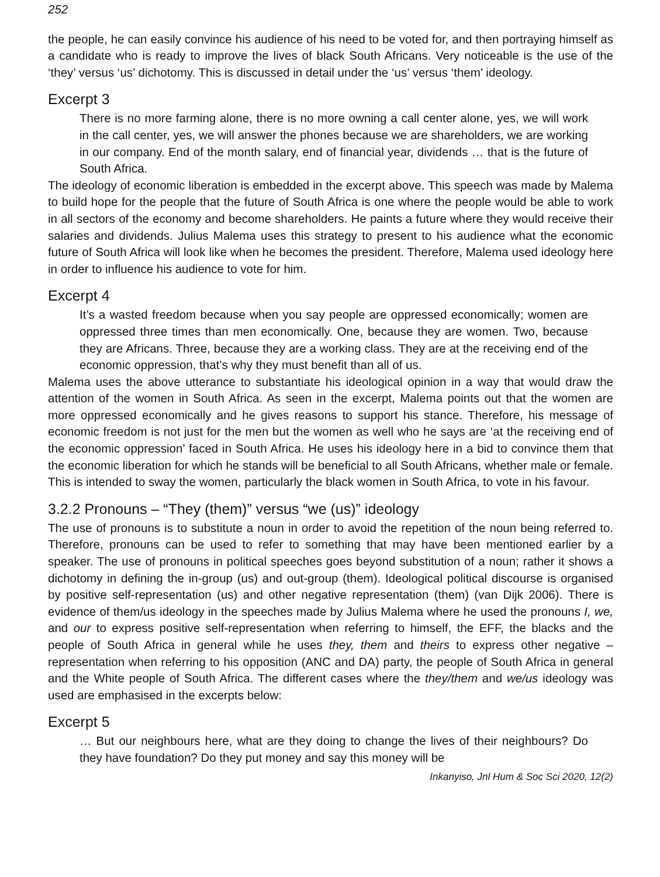252
the people, he can easily convince his audience of his need to be voted for, and then portraying himself as a candidate who is ready to improve the lives of black South Africans. Very noticeable is the use of the ‘they’ versus ‘us’ dichotomy. This is discussed in detail under the ‘us’ versus ‘them’ ideology.
Excerpt 3
There is no more farming alone, there is no more owning a call center alone, yes, we will work in the call center, yes, we will answer the phones because we are shareholders, we are working in our company. End of the month salary, end of financial year, dividends … that is the future of South Africa.
The ideology of economic liberation is embedded in the excerpt above. This speech was made by Malema to build hope for the people that the future of South Africa is one where the people would be able to work in all sectors of the economy and become shareholders. He paints a future where they would receive their salaries and dividends. Julius Malema uses this strategy to present to his audience what the economic future of South Africa will look like when he becomes the president. Therefore, Malema used ideology here in order to influence his audience to vote for him.
Excerpt 4
It’s a wasted freedom because when you say people are oppressed economically; women are oppressed three times than men economically. One, because they are women. Two, because they are Africans. Three, because they are a working class. They are at the receiving end of the economic oppression, that’s why they must benefit than all of us.
Malema uses the above utterance to substantiate his ideological opinion in a way that would draw the attention of the women in South Africa. As seen in the excerpt, Malema points out that the women are more oppressed economically and he gives reasons to support his stance. Therefore, his message of economic freedom is not just for the men but the women as well who he says are ‘at the receiving end of the economic oppression’ faced in South Africa. He uses his ideology here in a bid to convince them that the economic liberation for which he stands will be beneficial to all South Africans, whether male or female. This is intended to sway the women, particularly the black women in South Africa, to vote in his favour.
3.2.2 Pronouns – “They (them)” versus “we (us)” ideology
The use of pronouns is to substitute a noun in order to avoid the repetition of the noun being referred to. Therefore, pronouns can be used to refer to something that may have been mentioned earlier by a speaker. The use of pronouns in political speeches goes beyond substitution of a noun; rather it shows a dichotomy in defining the in-group (us) and out-group (them). Ideological political discourse is organised by positive self-representation (us) and other negative representation (them) (van Dijk 2006). There is evidence of them/us ideology in the speeches made by Julius Malema where he used the pronouns I, we, and our to express positive self-representation when referring to himself, the EFF, the blacks and the people of South Africa in general while he uses they, them and theirs to express other negative – representation when referring to his opposition (ANC and DA) party, the people of South Africa in general and the White people of South Africa. The different cases where the they/them and we/us ideology was used are emphasised in the excerpts below:
Excerpt 5
… But our neighbours here, what are they doing to change the lives of their neighbours? Do they have foundation? Do they put money and say this money will be
Inkanyiso, Jnl Hum & Soc Sci 2020, 12(2)